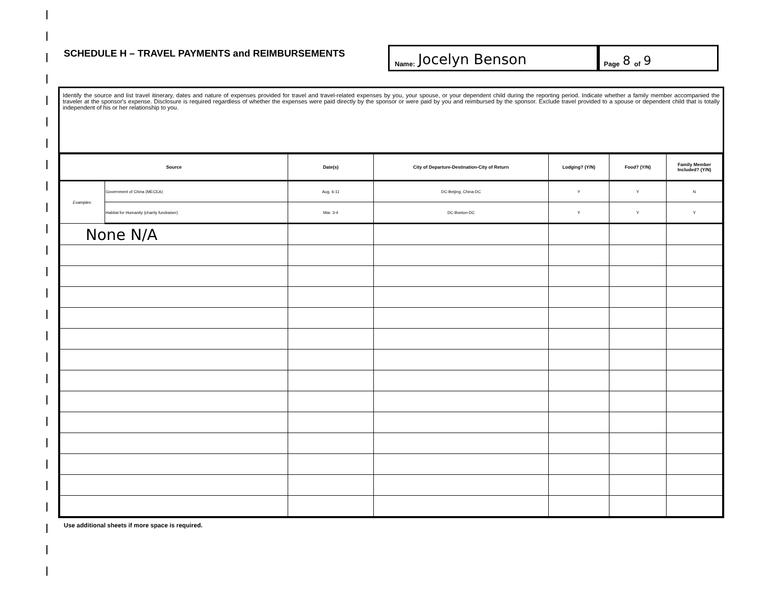SCHEDULE H – TRAVEL PAYMENTS and REIMBURSEMENTS
Name: Jocelyn Benson
Page 8 of 9
Identify the source and list travel itinerary, dates and nature of expenses provided for travel and travel-related expenses by you, your spouse, or your dependent child during the reporting period. Indicate whether a family member accompanied the traveler at the sponsor's expense. Disclosure is required regardless of whether the expenses were paid directly by the sponsor or were paid by you and reimbursed by the sponsor. Exclude travel provided to a spouse or dependent child that is totally independent of his or her relationship to you.
| Source | | Date(s) | City of Departure-Destination-City of Return | Lodging? (Y/N) | Food? (Y/N) | Family Member Included? (Y/N) |
| --- | --- | --- | --- | --- | --- | --- |
| Examples: | Government of China (MECEA) | Aug. 6-11 | DC-Beijing, China-DC | Y | Y | N |
| | Habitat for Humanity (charity fundraiser) | Mar. 3-4 | DC-Boston-DC | Y | Y | Y |
| None N/A | | | | | | |
Use additional sheets if more space is required.